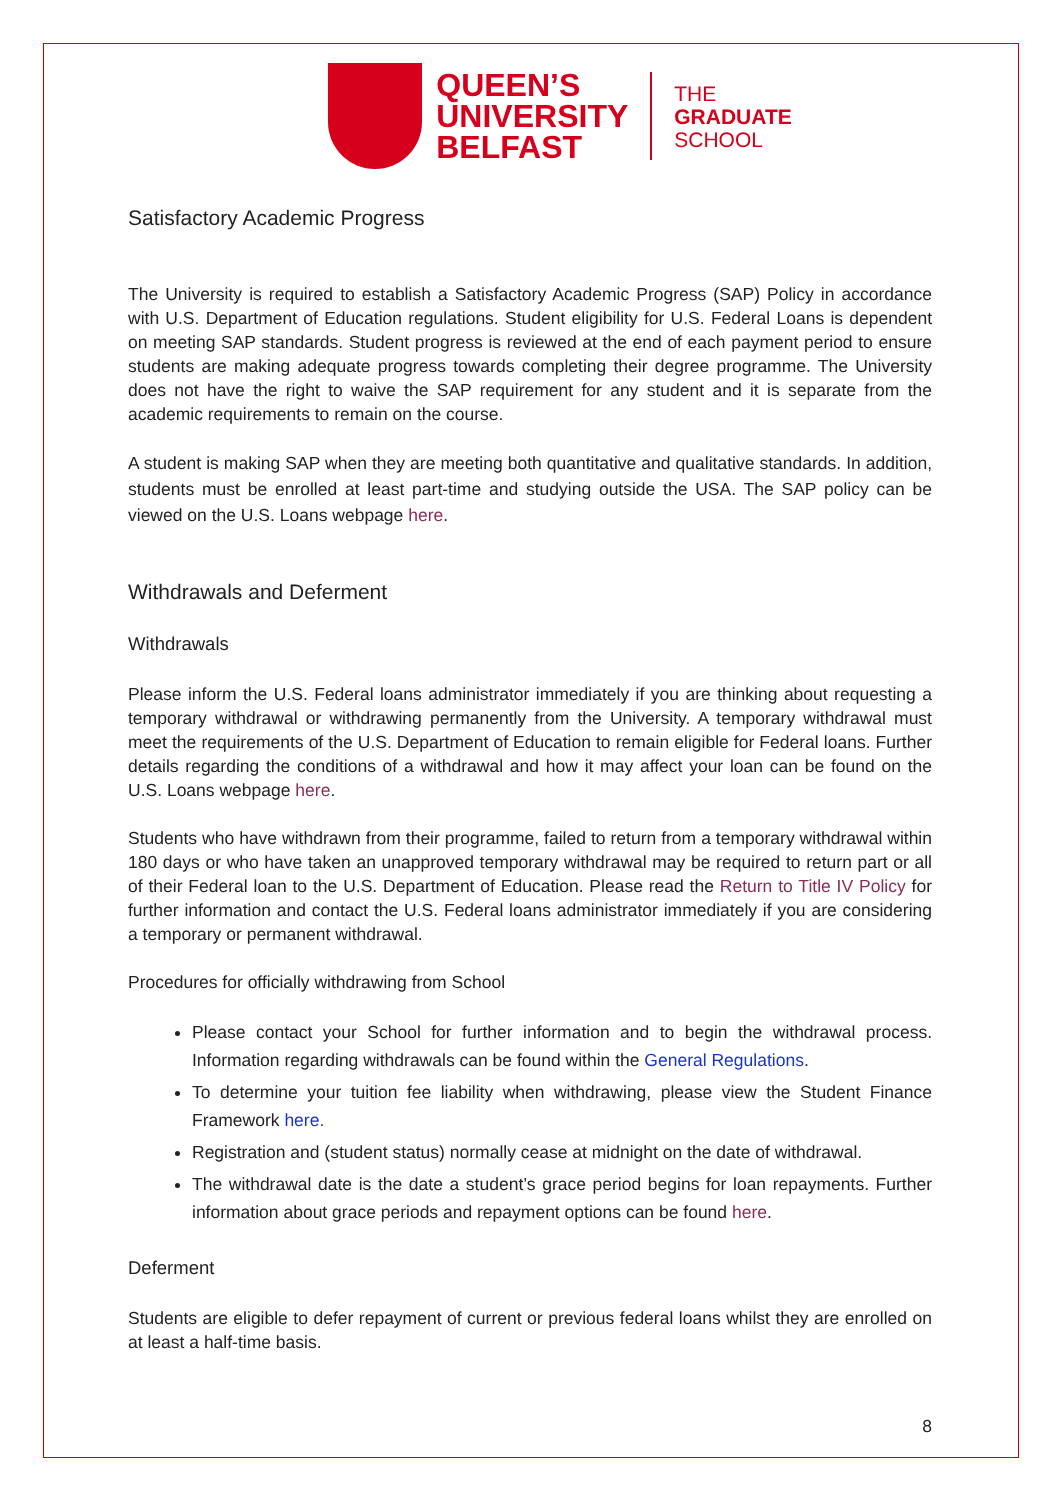QUEEN’S
UNIVERSITY
BELFAST
THE
GRADUATE
SCHOOL
Satisfactory Academic Progress
The University is required to establish a Satisfactory Academic Progress (SAP) Policy in accordance with U.S. Department of Education regulations. Student eligibility for U.S. Federal Loans is dependent on meeting SAP standards. Student progress is reviewed at the end of each payment period to ensure students are making adequate progress towards completing their degree programme. The University does not have the right to waive the SAP requirement for any student and it is separate from the academic requirements to remain on the course.
A student is making SAP when they are meeting both quantitative and qualitative standards. In addition, students must be enrolled at least part-time and studying outside the USA. The SAP policy can be viewed on the U.S. Loans webpage here.
Withdrawals and Deferment
Withdrawals
Please inform the U.S. Federal loans administrator immediately if you are thinking about requesting a temporary withdrawal or withdrawing permanently from the University. A temporary withdrawal must meet the requirements of the U.S. Department of Education to remain eligible for Federal loans. Further details regarding the conditions of a withdrawal and how it may affect your loan can be found on the U.S. Loans webpage here.
Students who have withdrawn from their programme, failed to return from a temporary withdrawal within 180 days or who have taken an unapproved temporary withdrawal may be required to return part or all of their Federal loan to the U.S. Department of Education. Please read the Return to Title IV Policy for further information and contact the U.S. Federal loans administrator immediately if you are considering a temporary or permanent withdrawal.
Procedures for officially withdrawing from School
Please contact your School for further information and to begin the withdrawal process. Information regarding withdrawals can be found within the General Regulations.
To determine your tuition fee liability when withdrawing, please view the Student Finance Framework here.
Registration and (student status) normally cease at midnight on the date of withdrawal.
The withdrawal date is the date a student’s grace period begins for loan repayments. Further information about grace periods and repayment options can be found here.
Deferment
Students are eligible to defer repayment of current or previous federal loans whilst they are enrolled on at least a half-time basis.
8